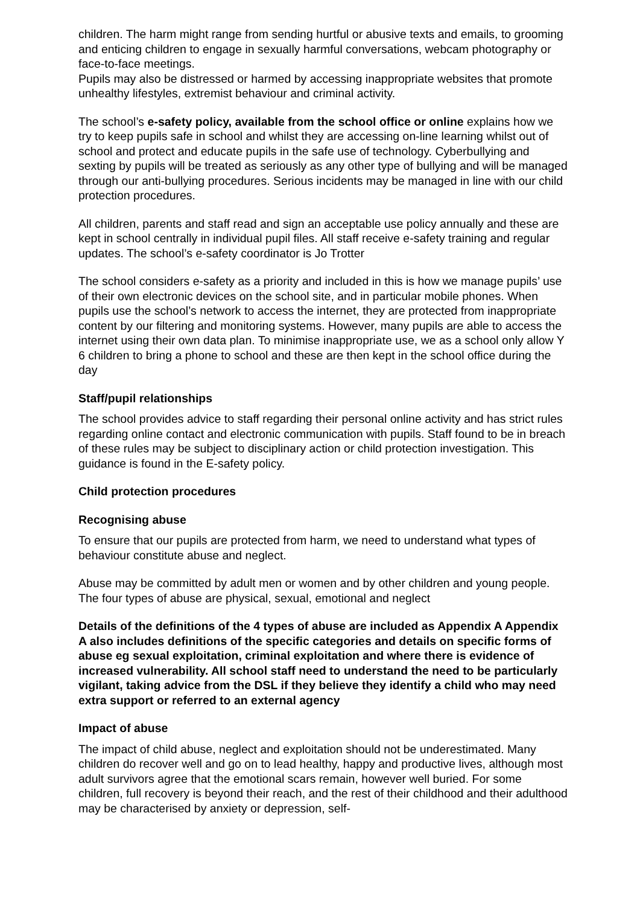children. The harm might range from sending hurtful or abusive texts and emails, to grooming and enticing children to engage in sexually harmful conversations, webcam photography or face-to-face meetings.
Pupils may also be distressed or harmed by accessing inappropriate websites that promote unhealthy lifestyles, extremist behaviour and criminal activity.
The school’s e-safety policy, available from the school office or online explains how we try to keep pupils safe in school and whilst they are accessing on-line learning whilst out of school and protect and educate pupils in the safe use of technology. Cyberbullying and sexting by pupils will be treated as seriously as any other type of bullying and will be managed through our anti-bullying procedures. Serious incidents may be managed in line with our child protection procedures.
All children, parents and staff read and sign an acceptable use policy annually and these are kept in school centrally in individual pupil files. All staff receive e-safety training and regular updates. The school’s e-safety coordinator is Jo Trotter
The school considers e-safety as a priority and included in this is how we manage pupils’ use of their own electronic devices on the school site, and in particular mobile phones. When pupils use the school’s network to access the internet, they are protected from inappropriate content by our filtering and monitoring systems. However, many pupils are able to access the internet using their own data plan. To minimise inappropriate use, we as a school only allow Y 6 children to bring a phone to school and these are then kept in the school office during the day
Staff/pupil relationships
The school provides advice to staff regarding their personal online activity and has strict rules regarding online contact and electronic communication with pupils. Staff found to be in breach of these rules may be subject to disciplinary action or child protection investigation. This guidance is found in the E-safety policy.
Child protection procedures
Recognising abuse
To ensure that our pupils are protected from harm, we need to understand what types of behaviour constitute abuse and neglect.
Abuse may be committed by adult men or women and by other children and young people.
The four types of abuse are physical, sexual, emotional and neglect
Details of the definitions of the 4 types of abuse are included as Appendix A Appendix A also includes definitions of the specific categories and details on specific forms of abuse eg sexual exploitation, criminal exploitation and where there is evidence of increased vulnerability. All school staff need to understand the need to be particularly vigilant, taking advice from the DSL if they believe they identify a child who may need extra support or referred to an external agency
Impact of abuse
The impact of child abuse, neglect and exploitation should not be underestimated. Many children do recover well and go on to lead healthy, happy and productive lives, although most adult survivors agree that the emotional scars remain, however well buried. For some children, full recovery is beyond their reach, and the rest of their childhood and their adulthood may be characterised by anxiety or depression, self-